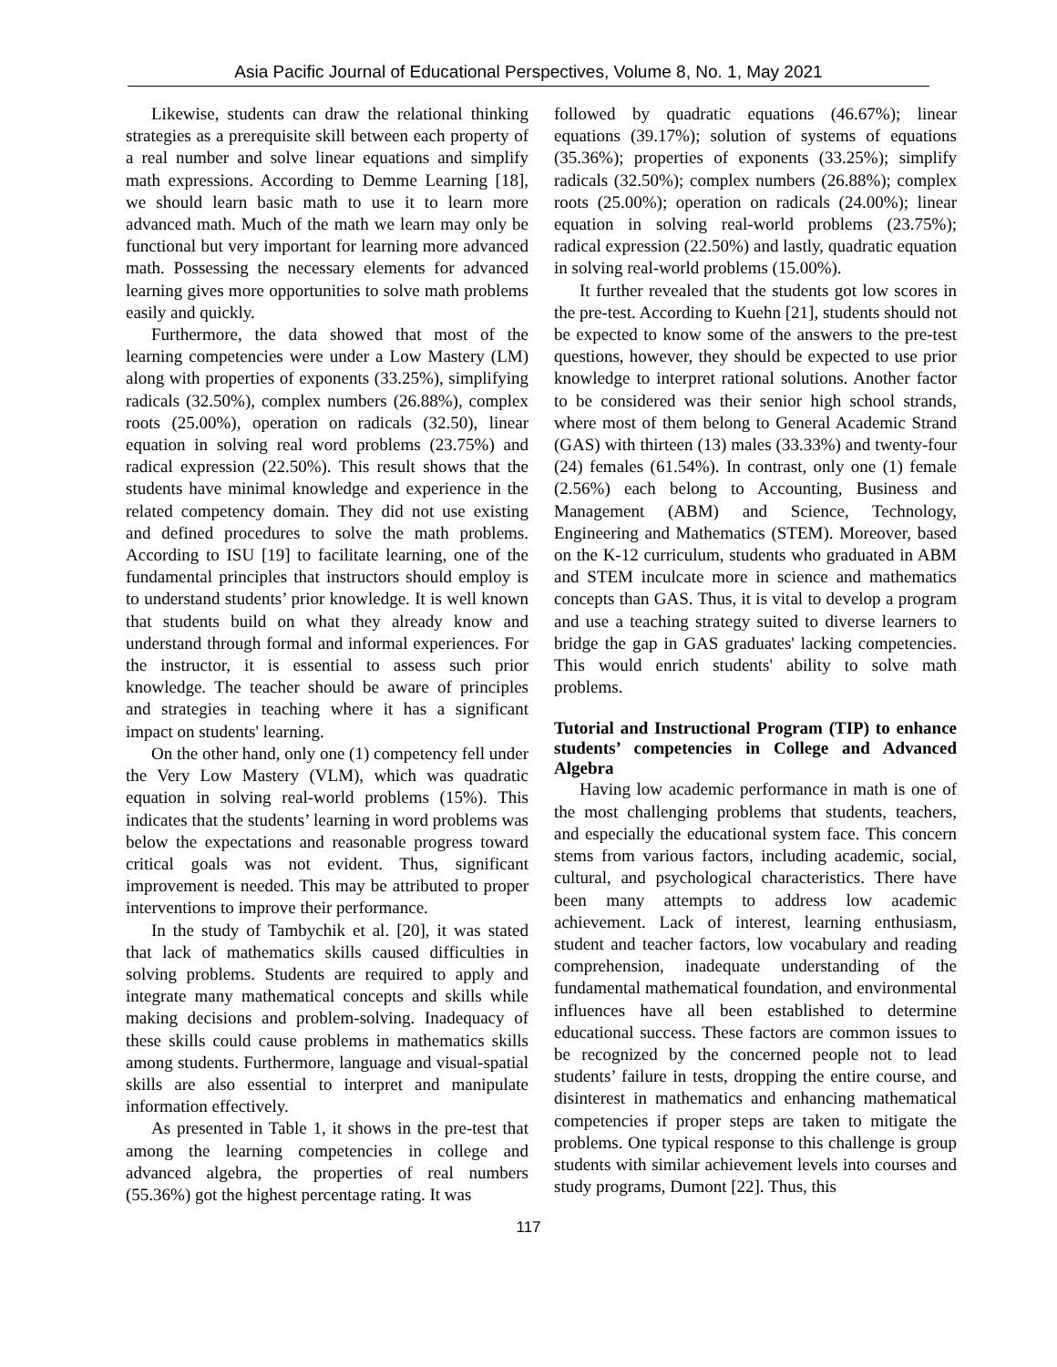Asia Pacific Journal of Educational Perspectives, Volume 8, No. 1, May 2021
Likewise, students can draw the relational thinking strategies as a prerequisite skill between each property of a real number and solve linear equations and simplify math expressions. According to Demme Learning [18], we should learn basic math to use it to learn more advanced math. Much of the math we learn may only be functional but very important for learning more advanced math. Possessing the necessary elements for advanced learning gives more opportunities to solve math problems easily and quickly.
Furthermore, the data showed that most of the learning competencies were under a Low Mastery (LM) along with properties of exponents (33.25%), simplifying radicals (32.50%), complex numbers (26.88%), complex roots (25.00%), operation on radicals (32.50), linear equation in solving real word problems (23.75%) and radical expression (22.50%). This result shows that the students have minimal knowledge and experience in the related competency domain. They did not use existing and defined procedures to solve the math problems. According to ISU [19] to facilitate learning, one of the fundamental principles that instructors should employ is to understand students’ prior knowledge. It is well known that students build on what they already know and understand through formal and informal experiences. For the instructor, it is essential to assess such prior knowledge. The teacher should be aware of principles and strategies in teaching where it has a significant impact on students' learning.
On the other hand, only one (1) competency fell under the Very Low Mastery (VLM), which was quadratic equation in solving real-world problems (15%). This indicates that the students’ learning in word problems was below the expectations and reasonable progress toward critical goals was not evident. Thus, significant improvement is needed. This may be attributed to proper interventions to improve their performance.
In the study of Tambychik et al. [20], it was stated that lack of mathematics skills caused difficulties in solving problems. Students are required to apply and integrate many mathematical concepts and skills while making decisions and problem-solving. Inadequacy of these skills could cause problems in mathematics skills among students. Furthermore, language and visual-spatial skills are also essential to interpret and manipulate information effectively.
As presented in Table 1, it shows in the pre-test that among the learning competencies in college and advanced algebra, the properties of real numbers (55.36%) got the highest percentage rating. It was
followed by quadratic equations (46.67%); linear equations (39.17%); solution of systems of equations (35.36%); properties of exponents (33.25%); simplify radicals (32.50%); complex numbers (26.88%); complex roots (25.00%); operation on radicals (24.00%); linear equation in solving real-world problems (23.75%); radical expression (22.50%) and lastly, quadratic equation in solving real-world problems (15.00%).
It further revealed that the students got low scores in the pre-test. According to Kuehn [21], students should not be expected to know some of the answers to the pre-test questions, however, they should be expected to use prior knowledge to interpret rational solutions. Another factor to be considered was their senior high school strands, where most of them belong to General Academic Strand (GAS) with thirteen (13) males (33.33%) and twenty-four (24) females (61.54%). In contrast, only one (1) female (2.56%) each belong to Accounting, Business and Management (ABM) and Science, Technology, Engineering and Mathematics (STEM). Moreover, based on the K-12 curriculum, students who graduated in ABM and STEM inculcate more in science and mathematics concepts than GAS. Thus, it is vital to develop a program and use a teaching strategy suited to diverse learners to bridge the gap in GAS graduates' lacking competencies. This would enrich students' ability to solve math problems.
Tutorial and Instructional Program (TIP) to enhance students’ competencies in College and Advanced Algebra
Having low academic performance in math is one of the most challenging problems that students, teachers, and especially the educational system face. This concern stems from various factors, including academic, social, cultural, and psychological characteristics. There have been many attempts to address low academic achievement. Lack of interest, learning enthusiasm, student and teacher factors, low vocabulary and reading comprehension, inadequate understanding of the fundamental mathematical foundation, and environmental influences have all been established to determine educational success. These factors are common issues to be recognized by the concerned people not to lead students’ failure in tests, dropping the entire course, and disinterest in mathematics and enhancing mathematical competencies if proper steps are taken to mitigate the problems. One typical response to this challenge is group students with similar achievement levels into courses and study programs, Dumont [22]. Thus, this
117